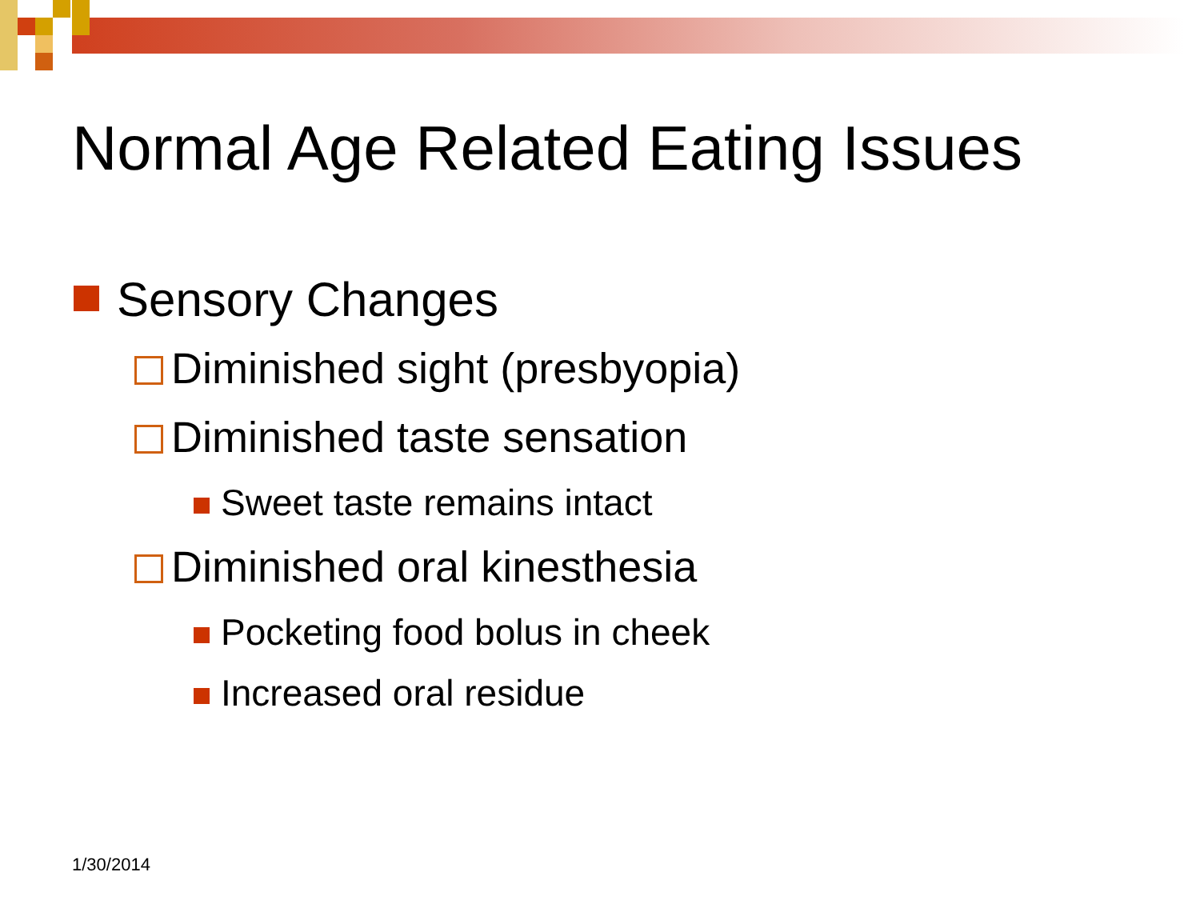Normal Age Related Eating Issues
Sensory Changes
Diminished sight (presbyopia)
Diminished taste sensation
Sweet taste remains intact
Diminished oral kinesthesia
Pocketing food bolus in cheek
Increased oral residue
1/30/2014